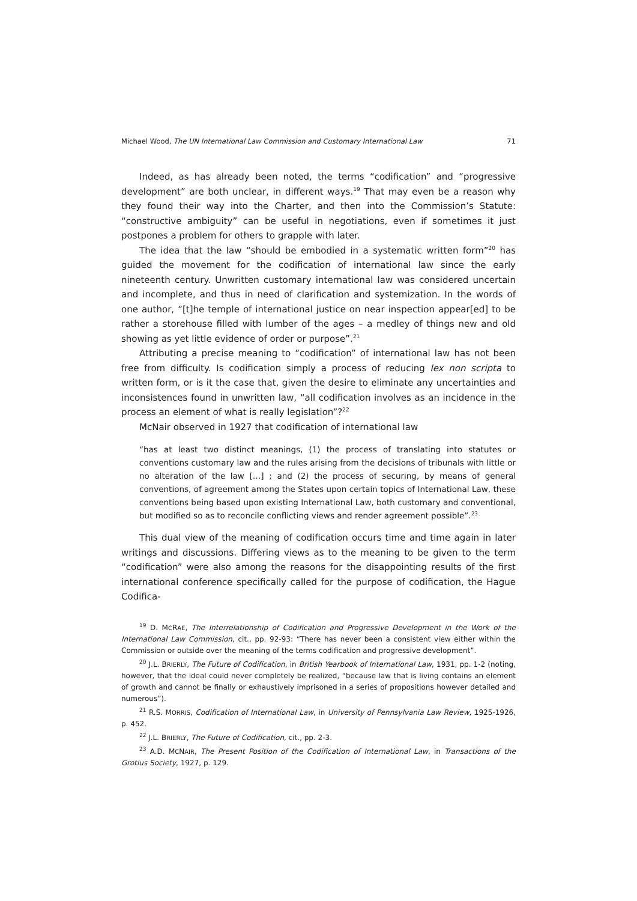Michael Wood, The UN International Law Commission and Customary International Law 71
Indeed, as has already been noted, the terms “codification” and “progressive development” are both unclear, in different ways.<sup>19</sup> That may even be a reason why they found their way into the Charter, and then into the Commission’s Statute: “constructive ambiguity” can be useful in negotiations, even if sometimes it just postpones a problem for others to grapple with later.
The idea that the law “should be embodied in a systematic written form”<sup>20</sup> has guided the movement for the codification of international law since the early nineteenth century. Unwritten customary international law was considered uncertain and incomplete, and thus in need of clarification and systemization. In the words of one author, “[t]he temple of international justice on near inspection appear[ed] to be rather a storehouse filled with lumber of the ages – a medley of things new and old showing as yet little evidence of order or purpose”.<sup>21</sup>
Attributing a precise meaning to “codification” of international law has not been free from difficulty. Is codification simply a process of reducing lex non scripta to written form, or is it the case that, given the desire to eliminate any uncertainties and inconsistences found in unwritten law, “all codification involves as an incidence in the process an element of what is really legislation”?<sup>22</sup>
McNair observed in 1927 that codification of international law
“has at least two distinct meanings, (1) the process of translating into statutes or conventions customary law and the rules arising from the decisions of tribunals with little or no alteration of the law […] ; and (2) the process of securing, by means of general conventions, of agreement among the States upon certain topics of International Law, these conventions being based upon existing International Law, both customary and conventional, but modified so as to reconcile conflicting views and render agreement possible”.<sup>23</sup>
This dual view of the meaning of codification occurs time and time again in later writings and discussions. Differing views as to the meaning to be given to the term “codification” were also among the reasons for the disappointing results of the first international conference specifically called for the purpose of codification, the Hague Codifica-
<sup>19</sup> D. MCRAE, The Interrelationship of Codification and Progressive Development in the Work of the International Law Commission, cit., pp. 92-93: “There has never been a consistent view either within the Commission or outside over the meaning of the terms codification and progressive development”.
<sup>20</sup> J.L. BRIERLY, The Future of Codification, in British Yearbook of International Law, 1931, pp. 1-2 (noting, however, that the ideal could never completely be realized, “because law that is living contains an element of growth and cannot be finally or exhaustively imprisoned in a series of propositions however detailed and numerous”).
<sup>21</sup> R.S. MORRIS, Codification of International Law, in University of Pennsylvania Law Review, 1925-1926, p. 452.
<sup>22</sup> J.L. BRIERLY, The Future of Codification, cit., pp. 2-3.
<sup>23</sup> A.D. MCNAIR, The Present Position of the Codification of International Law, in Transactions of the Grotius Society, 1927, p. 129.